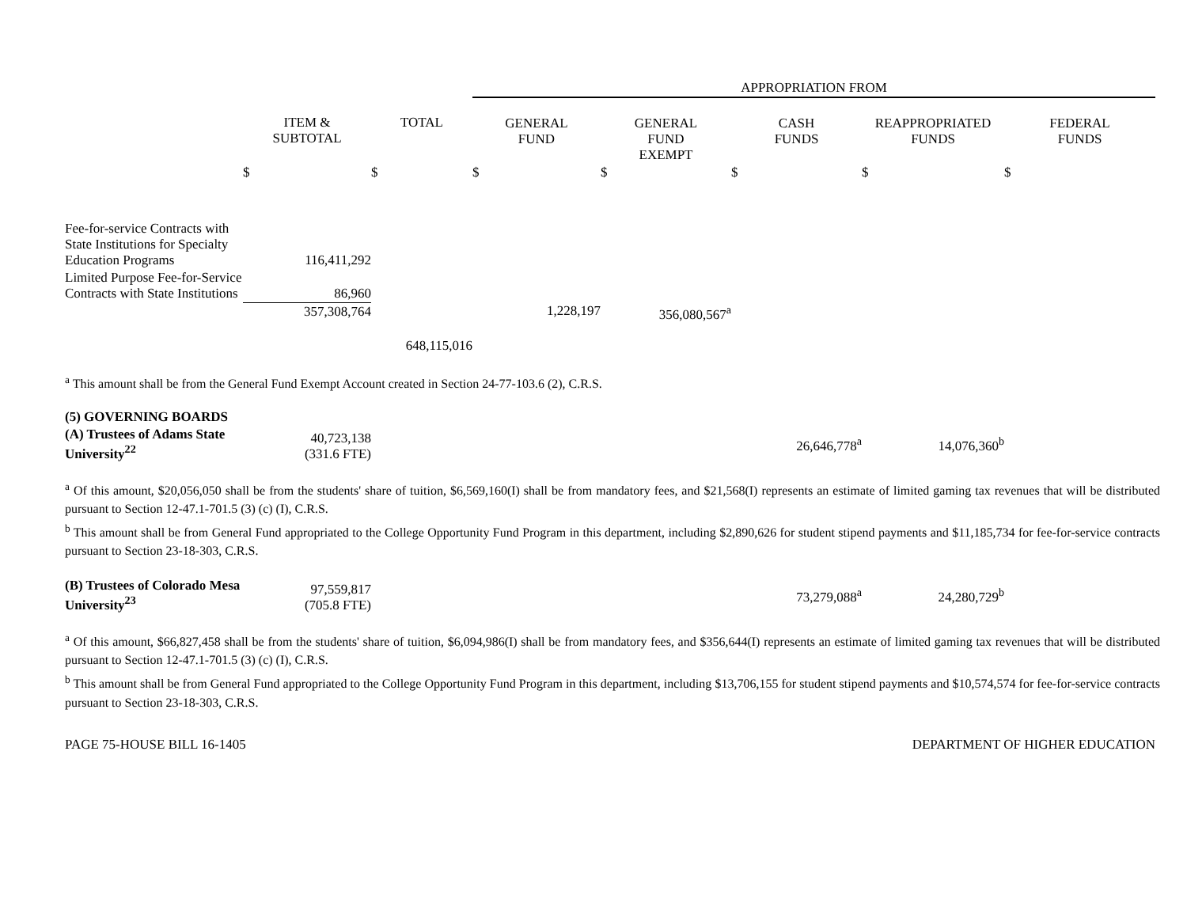| | | | APPROPRIATION FROM | | | | |
| --- | --- | --- | --- | --- | --- | --- | --- |
| | ITEM & SUBTOTAL | TOTAL | GENERAL FUND | GENERAL FUND EXEMPT | CASH FUNDS | REAPPROPRIATED FUNDS | FEDERAL FUNDS |
| | $ | $ | $ | $ | $ | $ | $ |
| Fee-for-service Contracts with State Institutions for Specialty Education Programs | 116,411,292 | | | | | | |
| Limited Purpose Fee-for-Service Contracts with State Institutions | 86,960 | | | | | | |
| | 357,308,764 | | 1,228,197 | 356,080,567<sup>a</sup> | | | |
| | | 648,115,016 | | | | | |
<sup>a</sup> This amount shall be from the General Fund Exempt Account created in Section 24-77-103.6 (2), C.R.S.
| (5) GOVERNING BOARDS | | | | | | | |
| (A) Trustees of Adams State University<sup>22</sup> | 40,723,138 (331.6 FTE) | | | | 26,646,778<sup>a</sup> | 14,076,360<sup>b</sup> | |
<sup>a</sup> Of this amount, $20,056,050 shall be from the students' share of tuition, $6,569,160(I) shall be from mandatory fees, and $21,568(I) represents an estimate of limited gaming tax revenues that will be distributed pursuant to Section 12-47.1-701.5 (3) (c) (I), C.R.S.
<sup>b</sup> This amount shall be from General Fund appropriated to the College Opportunity Fund Program in this department, including $2,890,626 for student stipend payments and $11,185,734 for fee-for-service contracts pursuant to Section 23-18-303, C.R.S.
| (B) Trustees of Colorado Mesa University<sup>23</sup> | 97,559,817 (705.8 FTE) | | | | 73,279,088<sup>a</sup> | 24,280,729<sup>b</sup> | |
<sup>a</sup> Of this amount, $66,827,458 shall be from the students' share of tuition, $6,094,986(I) shall be from mandatory fees, and $356,644(I) represents an estimate of limited gaming tax revenues that will be distributed pursuant to Section 12-47.1-701.5 (3) (c) (I), C.R.S.
<sup>b</sup> This amount shall be from General Fund appropriated to the College Opportunity Fund Program in this department, including $13,706,155 for student stipend payments and $10,574,574 for fee-for-service contracts pursuant to Section 23-18-303, C.R.S.
PAGE 75-HOUSE BILL 16-1405 DEPARTMENT OF HIGHER EDUCATION